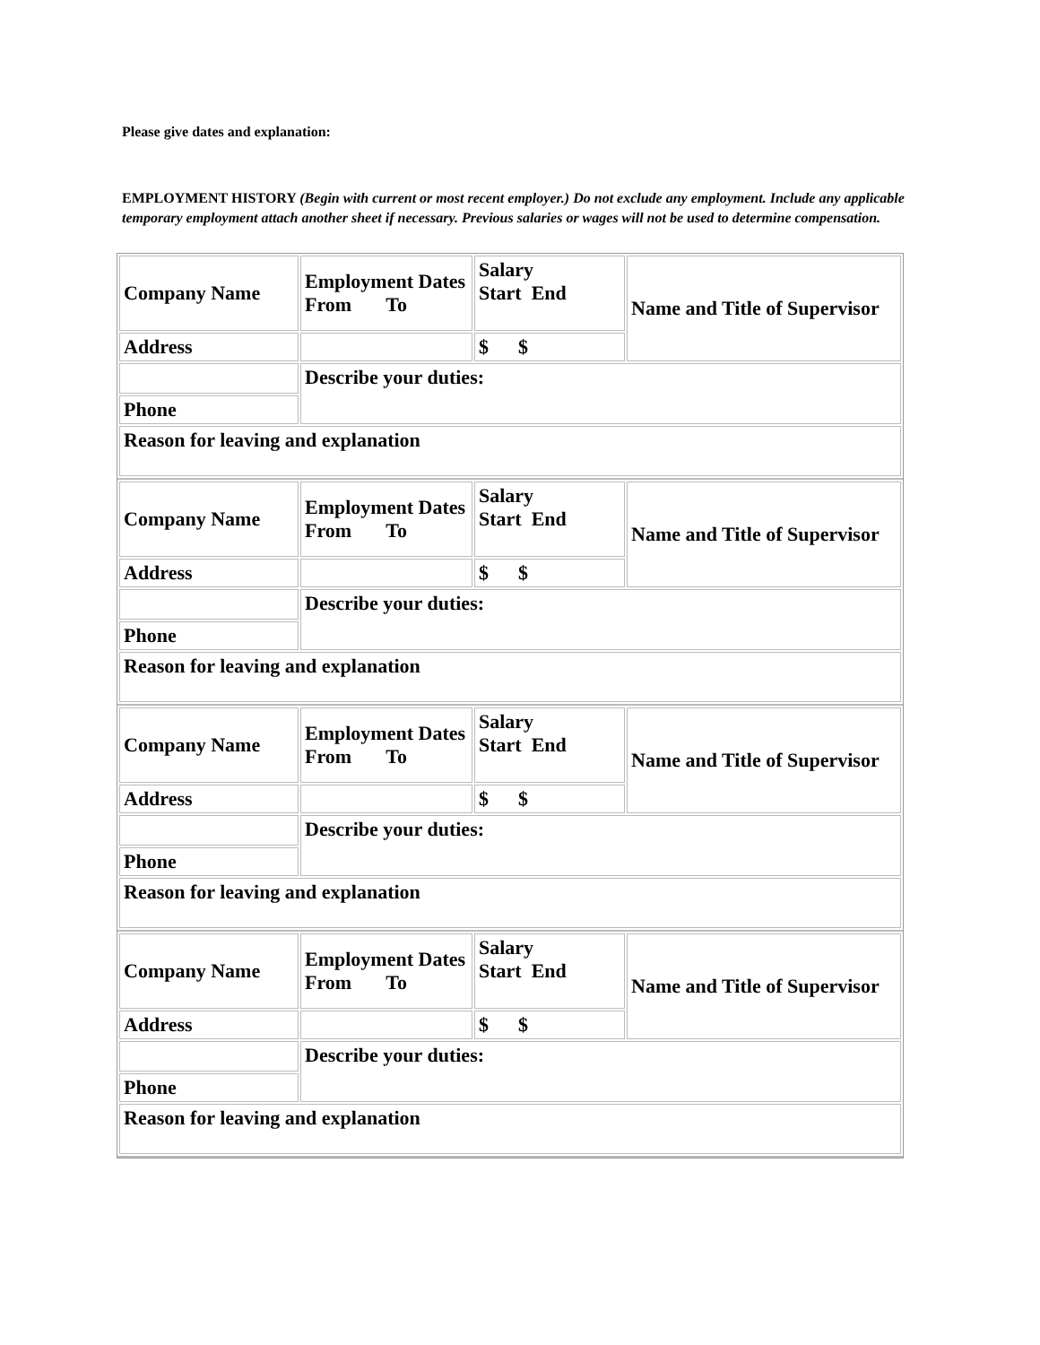Please give dates and explanation:
EMPLOYMENT HISTORY (Begin with current or most recent employer.) Do not exclude any employment. Include any applicable temporary employment attach another sheet if necessary. Previous salaries or wages will not be used to determine compensation.
| Company Name | Employment Dates From To | Salary Start End | Name and Title of Supervisor |
| Address | | $ $ | |
| | Describe your duties: | | |
| Phone | | | |
| Reason for leaving and explanation | | | |
| Company Name | Employment Dates From To | Salary Start End | Name and Title of Supervisor |
| Address | | $ $ | |
| | Describe your duties: | | |
| Phone | | | |
| Reason for leaving and explanation | | | |
| Company Name | Employment Dates From To | Salary Start End | Name and Title of Supervisor |
| Address | | $ $ | |
| | Describe your duties: | | |
| Phone | | | |
| Reason for leaving and explanation | | | |
| Company Name | Employment Dates From To | Salary Start End | Name and Title of Supervisor |
| Address | | $ $ | |
| | Describe your duties: | | |
| Phone | | | |
| Reason for leaving and explanation | | | |